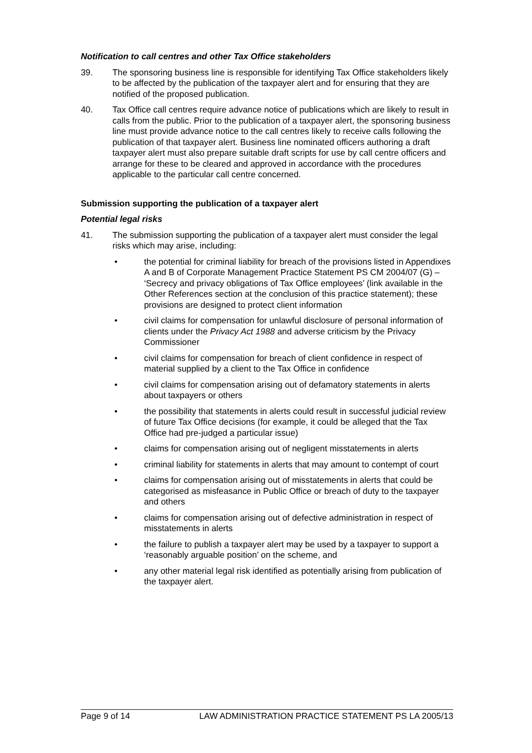Notification to call centres and other Tax Office stakeholders
39. The sponsoring business line is responsible for identifying Tax Office stakeholders likely to be affected by the publication of the taxpayer alert and for ensuring that they are notified of the proposed publication.
40. Tax Office call centres require advance notice of publications which are likely to result in calls from the public. Prior to the publication of a taxpayer alert, the sponsoring business line must provide advance notice to the call centres likely to receive calls following the publication of that taxpayer alert. Business line nominated officers authoring a draft taxpayer alert must also prepare suitable draft scripts for use by call centre officers and arrange for these to be cleared and approved in accordance with the procedures applicable to the particular call centre concerned.
Submission supporting the publication of a taxpayer alert
Potential legal risks
41. The submission supporting the publication of a taxpayer alert must consider the legal risks which may arise, including:
• the potential for criminal liability for breach of the provisions listed in Appendixes A and B of Corporate Management Practice Statement PS CM 2004/07 (G) – ‘Secrecy and privacy obligations of Tax Office employees’ (link available in the Other References section at the conclusion of this practice statement); these provisions are designed to protect client information
• civil claims for compensation for unlawful disclosure of personal information of clients under the Privacy Act 1988 and adverse criticism by the Privacy Commissioner
• civil claims for compensation for breach of client confidence in respect of material supplied by a client to the Tax Office in confidence
• civil claims for compensation arising out of defamatory statements in alerts about taxpayers or others
• the possibility that statements in alerts could result in successful judicial review of future Tax Office decisions (for example, it could be alleged that the Tax Office had pre-judged a particular issue)
• claims for compensation arising out of negligent misstatements in alerts
• criminal liability for statements in alerts that may amount to contempt of court
• claims for compensation arising out of misstatements in alerts that could be categorised as misfeasance in Public Office or breach of duty to the taxpayer and others
• claims for compensation arising out of defective administration in respect of misstatements in alerts
• the failure to publish a taxpayer alert may be used by a taxpayer to support a ‘reasonably arguable position’ on the scheme, and
• any other material legal risk identified as potentially arising from publication of the taxpayer alert.
Page 9 of 14 LAW ADMINISTRATION PRACTICE STATEMENT PS LA 2005/13